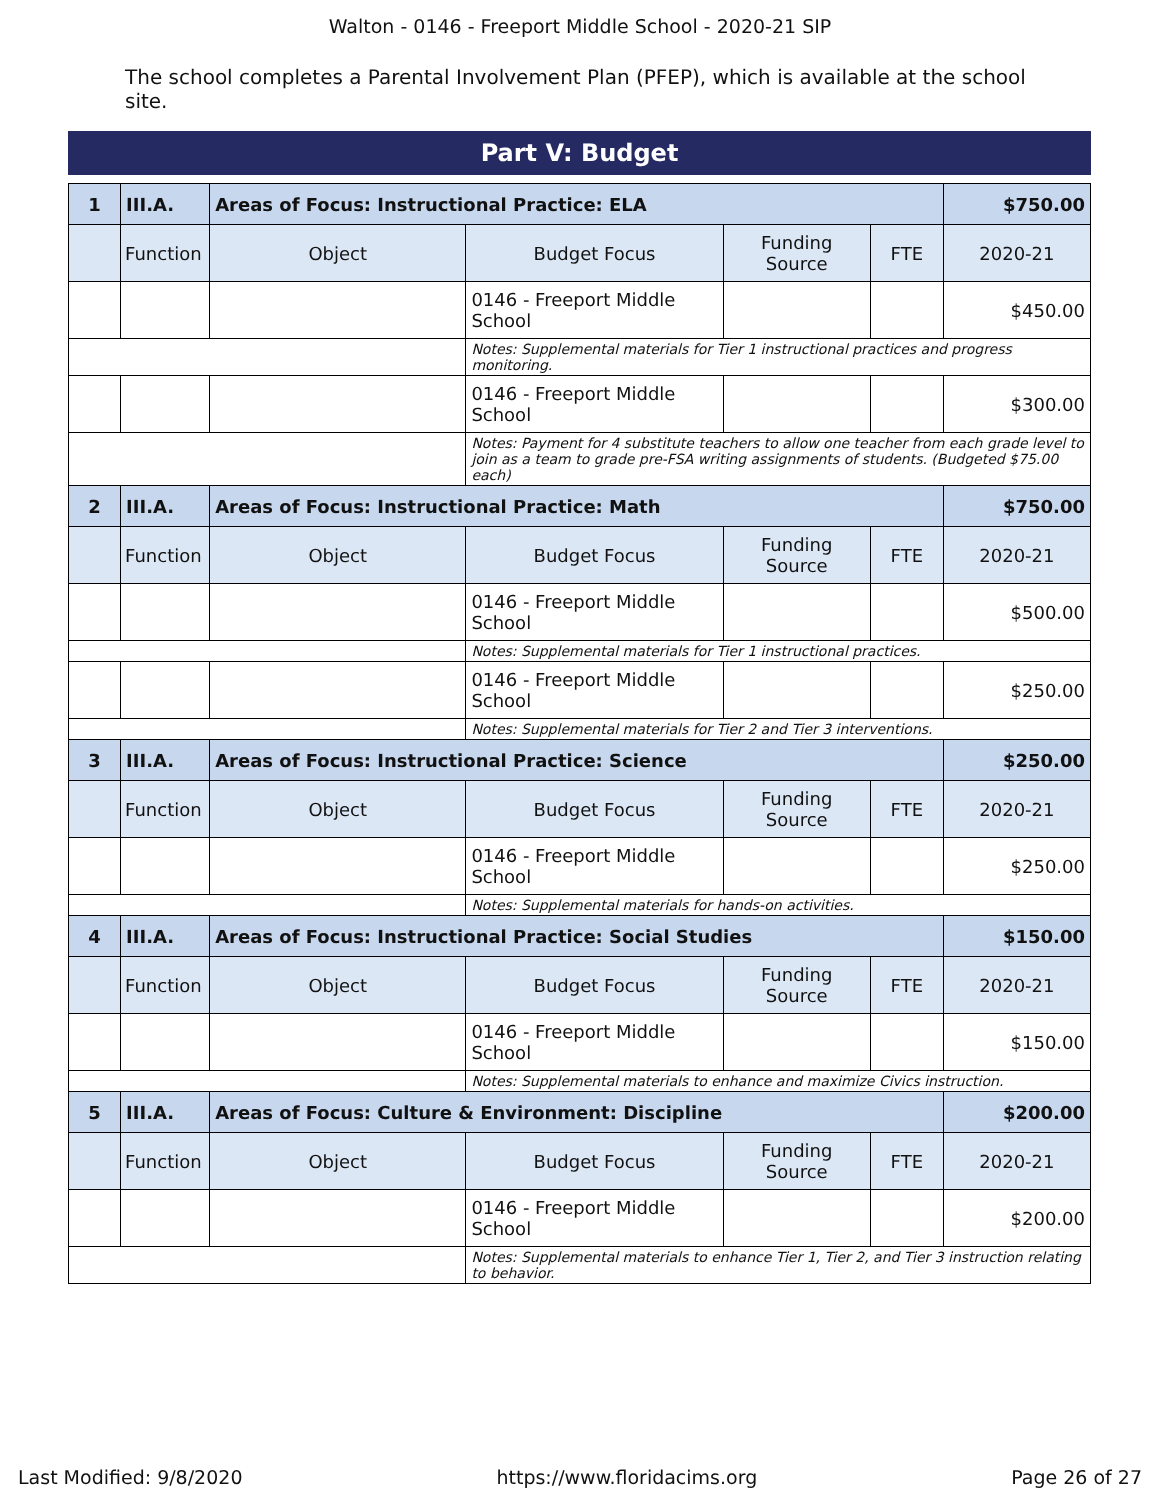Walton - 0146 - Freeport Middle School - 2020-21 SIP
The school completes a Parental Involvement Plan (PFEP), which is available at the school site.
Part V: Budget
| 1 | III.A. | Areas of Focus: Instructional Practice: ELA | | | | $750.00 |
| | Function | Object | Budget Focus | Funding Source | FTE | 2020-21 |
| | | | 0146 - Freeport Middle School | | | $450.00 |
| | | | Notes: Supplemental materials for Tier 1 instructional practices and progress monitoring. | | | |
| | | | 0146 - Freeport Middle School | | | $300.00 |
| | | | Notes: Payment for 4 substitute teachers to allow one teacher from each grade level to join as a team to grade pre-FSA writing assignments of students. (Budgeted $75.00 each) | | | |
| 2 | III.A. | Areas of Focus: Instructional Practice: Math | | | | $750.00 |
| | Function | Object | Budget Focus | Funding Source | FTE | 2020-21 |
| | | | 0146 - Freeport Middle School | | | $500.00 |
| | | | Notes: Supplemental materials for Tier 1 instructional practices. | | | |
| | | | 0146 - Freeport Middle School | | | $250.00 |
| | | | Notes: Supplemental materials for Tier 2 and Tier 3 interventions. | | | |
| 3 | III.A. | Areas of Focus: Instructional Practice: Science | | | | $250.00 |
| | Function | Object | Budget Focus | Funding Source | FTE | 2020-21 |
| | | | 0146 - Freeport Middle School | | | $250.00 |
| | | | Notes: Supplemental materials for hands-on activities. | | | |
| 4 | III.A. | Areas of Focus: Instructional Practice: Social Studies | | | | $150.00 |
| | Function | Object | Budget Focus | Funding Source | FTE | 2020-21 |
| | | | 0146 - Freeport Middle School | | | $150.00 |
| | | | Notes: Supplemental materials to enhance and maximize Civics instruction. | | | |
| 5 | III.A. | Areas of Focus: Culture & Environment: Discipline | | | | $200.00 |
| | Function | Object | Budget Focus | Funding Source | FTE | 2020-21 |
| | | | 0146 - Freeport Middle School | | | $200.00 |
| | | | Notes: Supplemental materials to enhance Tier 1, Tier 2, and Tier 3 instruction relating to behavior. | | | |
Last Modified: 9/8/2020 https://www.floridacims.org Page 26 of 27